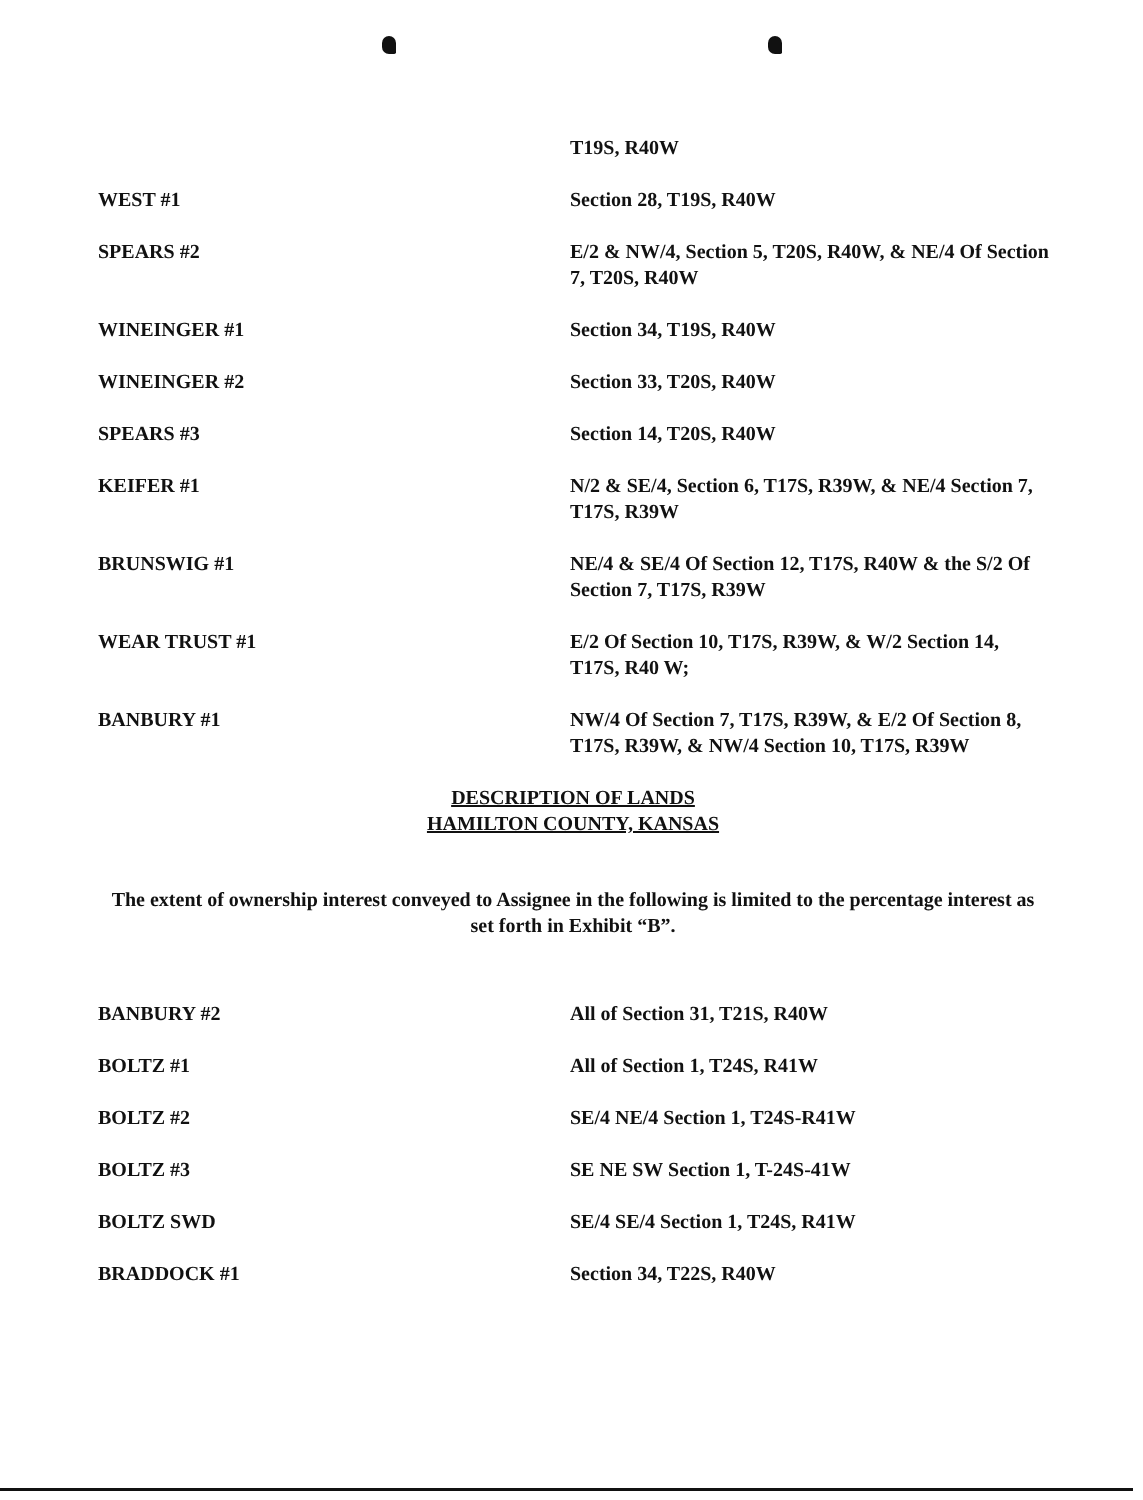T19S, R40W
WEST #1 Section 28, T19S, R40W
SPEARS #2 E/2 & NW/4, Section 5, T20S, R40W, & NE/4 Of Section 7, T20S, R40W
WINEINGER #1 Section 34, T19S, R40W
WINEINGER #2 Section 33, T20S, R40W
SPEARS #3 Section 14, T20S, R40W
KEIFER #1 N/2 & SE/4, Section 6, T17S, R39W, & NE/4 Section 7, T17S, R39W
BRUNSWIG #1 NE/4 & SE/4 Of Section 12, T17S, R40W & the S/2 Of Section 7, T17S, R39W
WEAR TRUST #1 E/2 Of Section 10, T17S, R39W, & W/2 Section 14, T17S, R40 W;
BANBURY #1 NW/4 Of Section 7, T17S, R39W, & E/2 Of Section 8, T17S, R39W, & NW/4 Section 10, T17S, R39W
DESCRIPTION OF LANDS
HAMILTON COUNTY, KANSAS
The extent of ownership interest conveyed to Assignee in the following is limited to the percentage interest as set forth in Exhibit “B”.
BANBURY #2 All of Section 31, T21S, R40W
BOLTZ #1 All of Section 1, T24S, R41W
BOLTZ #2 SE/4 NE/4 Section 1, T24S-R41W
BOLTZ #3 SE NE SW Section 1, T-24S-41W
BOLTZ SWD SE/4 SE/4 Section 1, T24S, R41W
BRADDOCK #1 Section 34, T22S, R40W